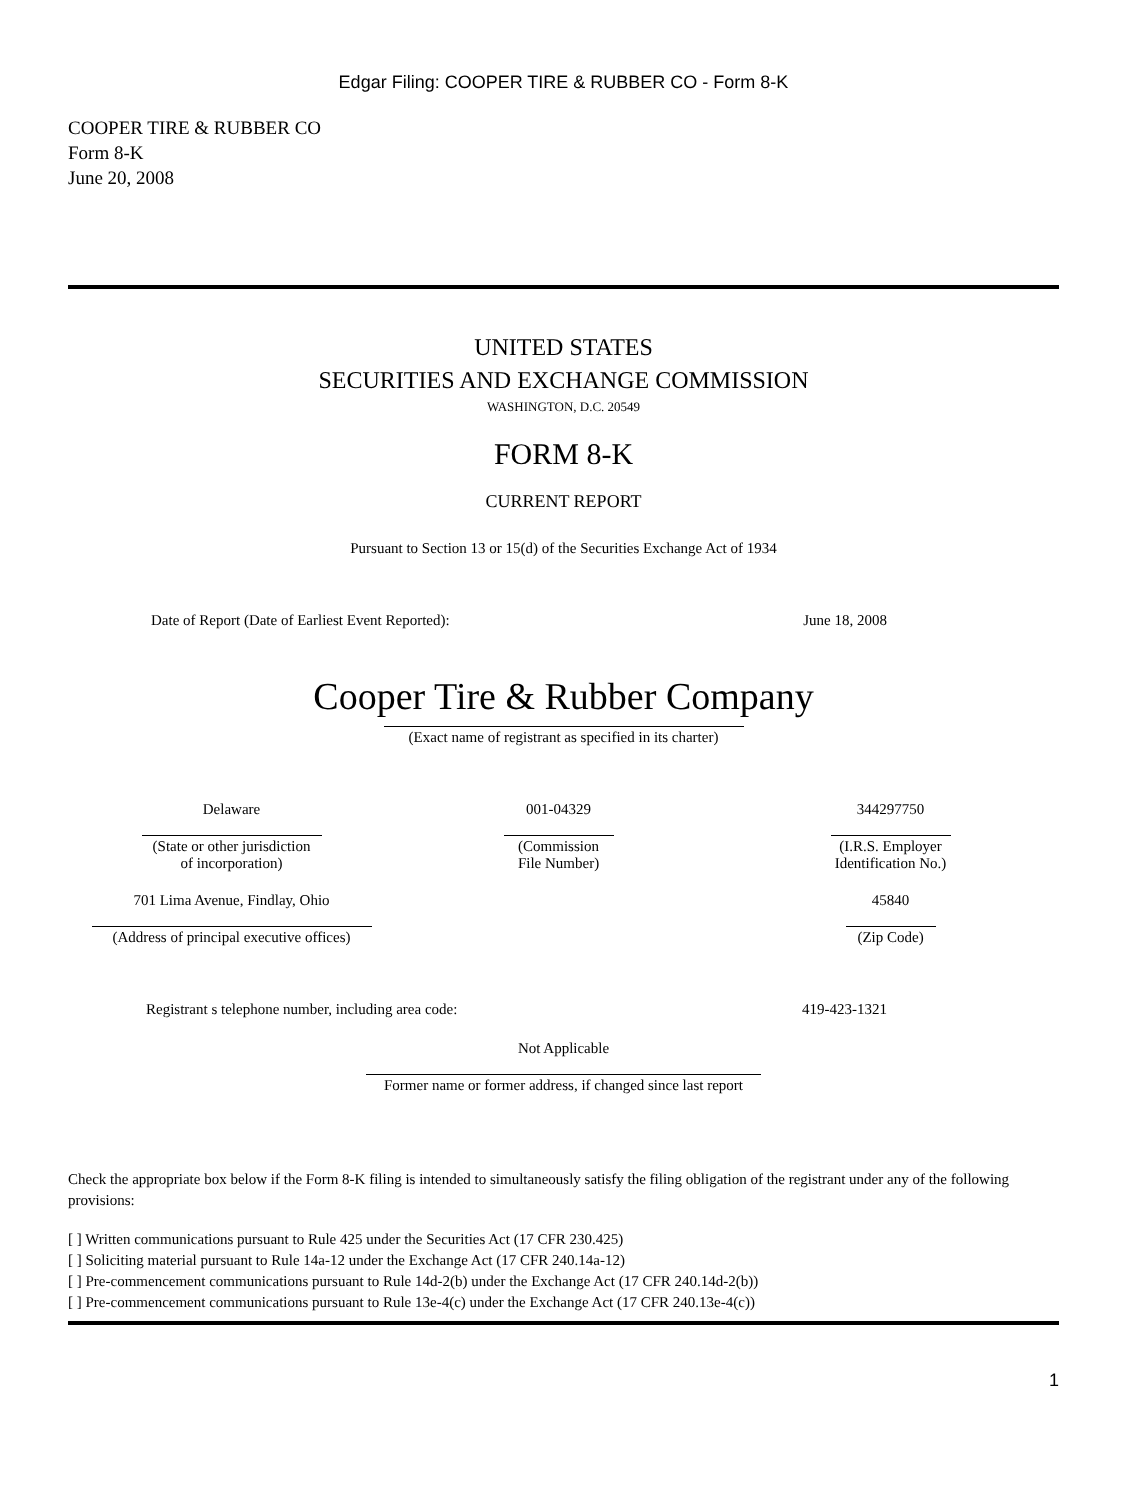Edgar Filing: COOPER TIRE & RUBBER CO - Form 8-K
COOPER TIRE & RUBBER CO
Form 8-K
June 20, 2008
UNITED STATES
SECURITIES AND EXCHANGE COMMISSION
WASHINGTON, D.C. 20549
FORM 8-K
CURRENT REPORT
Pursuant to Section 13 or 15(d) of the Securities Exchange Act of 1934
| Date of Report (Date of Earliest Event Reported): | June 18, 2008 |
Cooper Tire & Rubber Company
(Exact name of registrant as specified in its charter)
| Delaware (State or other jurisdiction of incorporation) | 001-04329 (Commission File Number) | 344297750 (I.R.S. Employer Identification No.) |
| 701 Lima Avenue, Findlay, Ohio (Address of principal executive offices) | | 45840 (Zip Code) |
| Registrant s telephone number, including area code: | 419-423-1321 |
Not Applicable
Former name or former address, if changed since last report
Check the appropriate box below if the Form 8-K filing is intended to simultaneously satisfy the filing obligation of the registrant under any of the following provisions:
[ ] Written communications pursuant to Rule 425 under the Securities Act (17 CFR 230.425)
[ ] Soliciting material pursuant to Rule 14a-12 under the Exchange Act (17 CFR 240.14a-12)
[ ] Pre-commencement communications pursuant to Rule 14d-2(b) under the Exchange Act (17 CFR 240.14d-2(b))
[ ] Pre-commencement communications pursuant to Rule 13e-4(c) under the Exchange Act (17 CFR 240.13e-4(c))
1